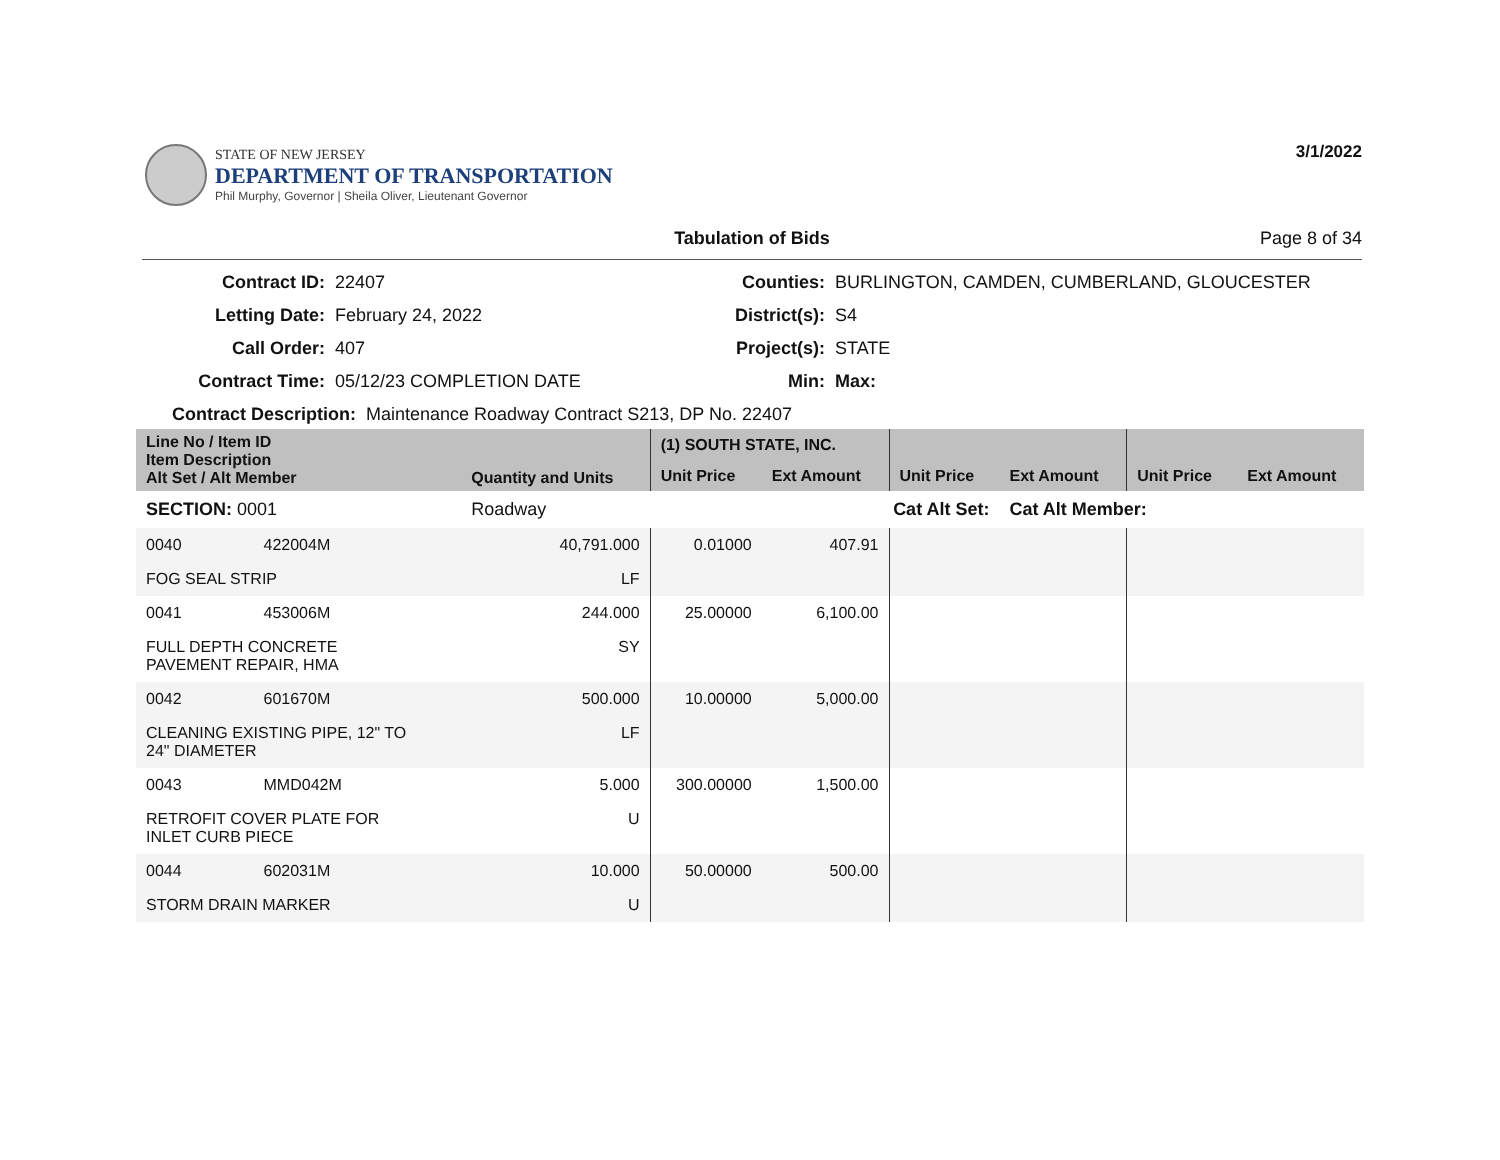STATE OF NEW JERSEY
DEPARTMENT OF TRANSPORTATION
Phil Murphy, Governor | Sheila Oliver, Lieutenant Governor
3/1/2022
Tabulation of Bids Page 8 of 34
Contract ID: 22407 Counties: BURLINGTON, CAMDEN, CUMBERLAND, GLOUCESTER Letting Date: February 24, 2022 District(s): S4 Call Order: 407 Project(s): STATE Contract Time: 05/12/23 COMPLETION DATE Min: Max:
Contract Description: Maintenance Roadway Contract S213, DP No. 22407
| Line No / Item ID Item Description Alt Set / Alt Member | | Quantity and Units | (1) SOUTH STATE, INC. | | | | | |
| --- | --- | --- | --- | --- | --- | --- | --- | --- |
| | | | Unit Price | Ext Amount | Unit Price | Ext Amount | Unit Price | Ext Amount |
| SECTION: 0001 | | Roadway | Cat Alt Set: | | | Cat Alt Member: | | |
| 0040 | 422004M | 40,791.000 | 0.01000 | 407.91 | | | | |
| FOG SEAL STRIP | | LF | | | | | | |
| 0041 | 453006M | 244.000 | 25.00000 | 6,100.00 | | | | |
| FULL DEPTH CONCRETE PAVEMENT REPAIR, HMA | | SY | | | | | | |
| 0042 | 601670M | 500.000 | 10.00000 | 5,000.00 | | | | |
| CLEANING EXISTING PIPE, 12" TO 24" DIAMETER | | LF | | | | | | |
| 0043 | MMD042M | 5.000 | 300.00000 | 1,500.00 | | | | |
| RETROFIT COVER PLATE FOR INLET CURB PIECE | | U | | | | | | |
| 0044 | 602031M | 10.000 | 50.00000 | 500.00 | | | | |
| STORM DRAIN MARKER | | U | | | | | | |